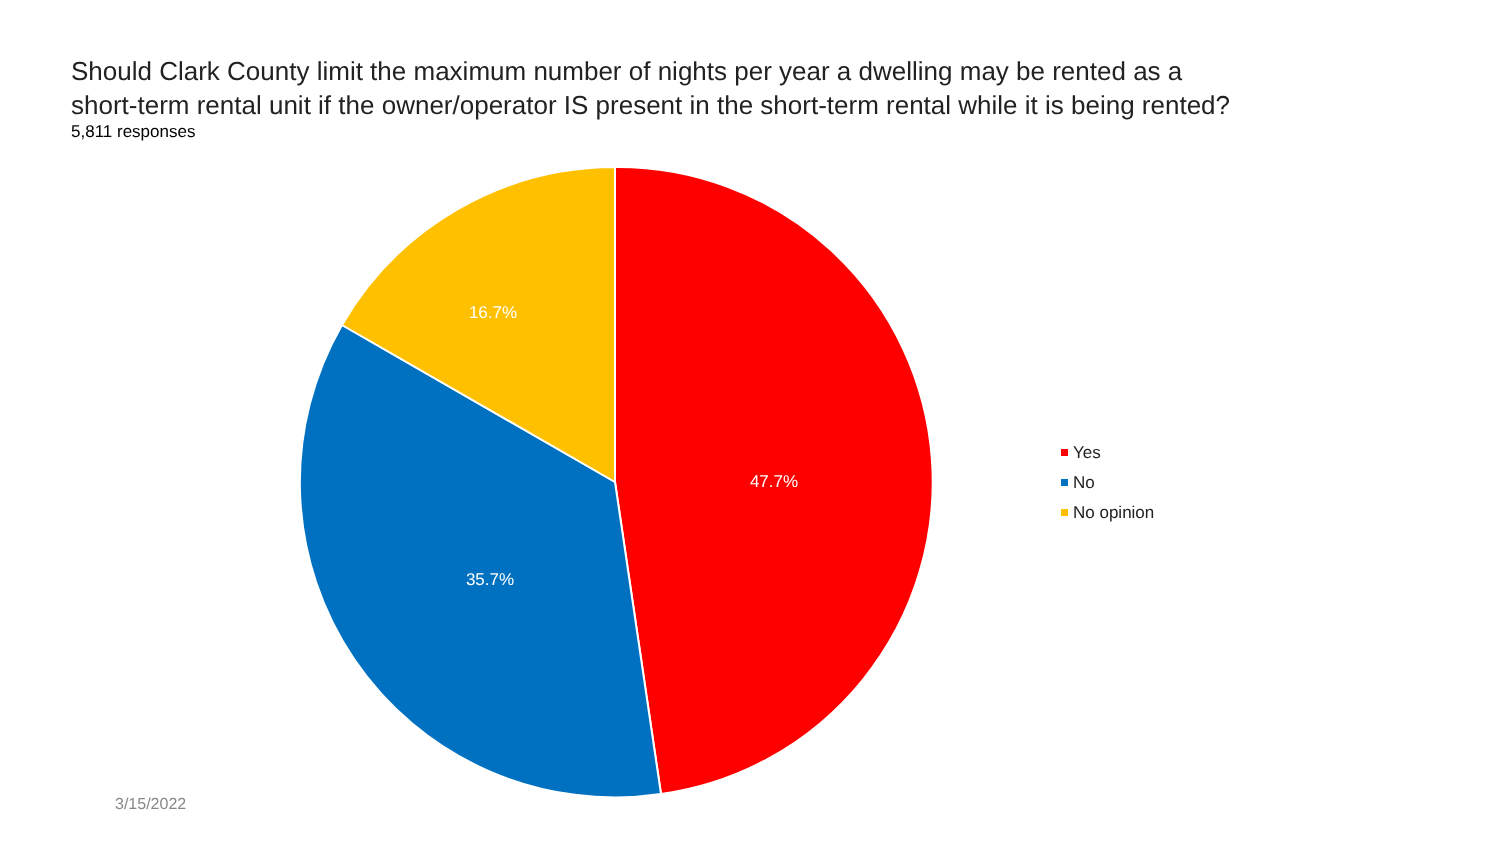Should Clark County limit the maximum number of nights per year a dwelling may be rented as a
short-term rental unit if the owner/operator IS present in the short-term rental while it is being rented?
5,811 responses
16.7%
47.7%
35.7%
Yes
No
No opinion
3/15/2022